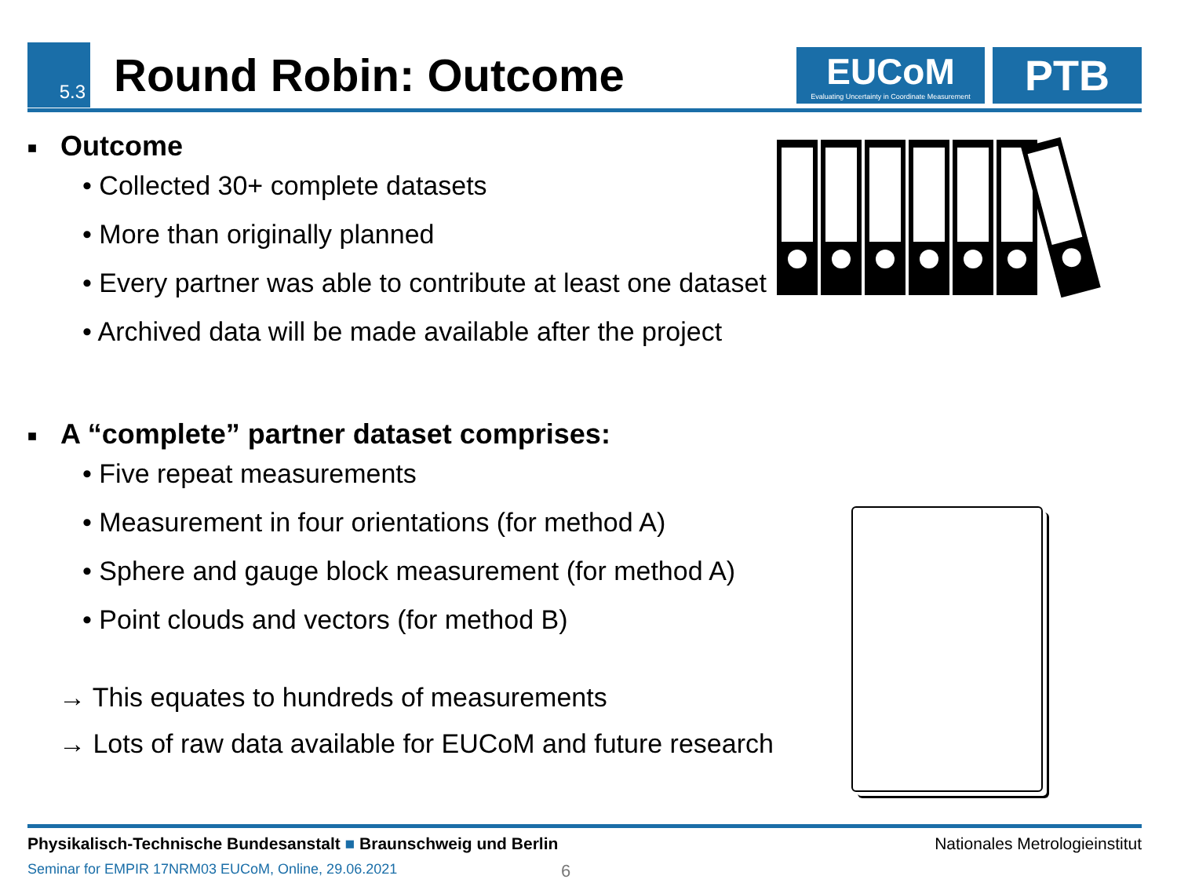5.3
Round Robin: Outcome
EUCoM
Evaluating Uncertainty in Coordinate Measurement
PTB
■ Outcome
• Collected 30+ complete datasets
• More than originally planned
• Every partner was able to contribute at least one dataset
• Archived data will be made available after the project
■ A “complete” partner dataset comprises:
• Five repeat measurements
• Measurement in four orientations (for method A)
• Sphere and gauge block measurement (for method A)
• Point clouds and vectors (for method B)
→ This equates to hundreds of measurements
→ Lots of raw data available for EUCoM and future research
Physikalisch-Technische Bundesanstalt ■ Braunschweig und Berlin Nationales Metrologieinstitut
Seminar for EMPIR 17NRM03 EUCoM, Online, 29.06.2021 6